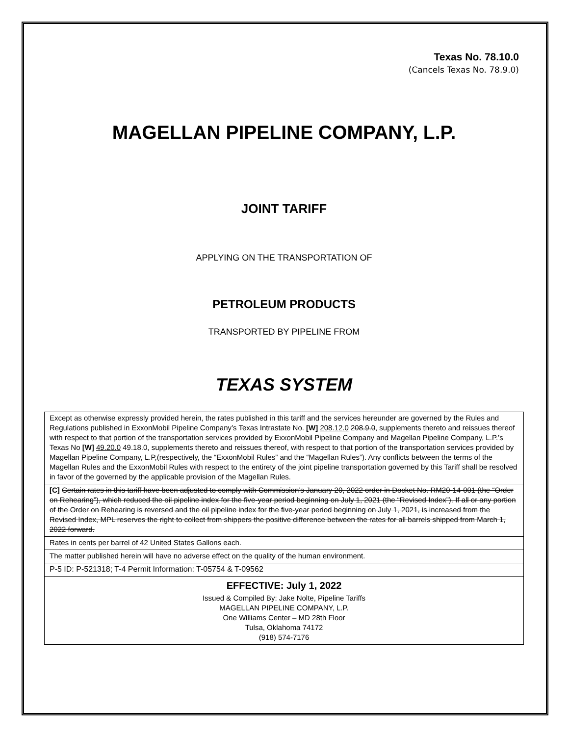Texas No. 78.10.0
(Cancels Texas No. 78.9.0)
MAGELLAN PIPELINE COMPANY, L.P.
JOINT TARIFF
APPLYING ON THE TRANSPORTATION OF
PETROLEUM PRODUCTS
TRANSPORTED BY PIPELINE FROM
TEXAS SYSTEM
Except as otherwise expressly provided herein, the rates published in this tariff and the services hereunder are governed by the Rules and Regulations published in ExxonMobil Pipeline Company’s Texas Intrastate No. [W] 208.12.0 208.9.0, supplements thereto and reissues thereof with respect to that portion of the transportation services provided by ExxonMobil Pipeline Company and Magellan Pipeline Company, L.P.’s Texas No [W] 49.20.0 49.18.0, supplements thereto and reissues thereof, with respect to that portion of the transportation services provided by Magellan Pipeline Company, L.P,(respectively, the “ExxonMobil Rules” and the “Magellan Rules”). Any conflicts between the terms of the Magellan Rules and the ExxonMobil Rules with respect to the entirety of the joint pipeline transportation governed by this Tariff shall be resolved in favor of the governed by the applicable provision of the Magellan Rules.
[C] Certain rates in this tariff have been adjusted to comply with Commission’s January 20, 2022 order in Docket No. RM20-14-001 (the “Order on Rehearing”), which reduced the oil pipeline index for the five-year period beginning on July 1, 2021 (the “Revised Index”). If all or any portion of the Order on Rehearing is reversed and the oil pipeline index for the five-year period beginning on July 1, 2021, is increased from the Revised Index, MPL reserves the right to collect from shippers the positive difference between the rates for all barrels shipped from March 1, 2022 forward.
Rates in cents per barrel of 42 United States Gallons each.
The matter published herein will have no adverse effect on the quality of the human environment.
P-5 ID: P-521318; T-4 Permit Information: T-05754 & T-09562
EFFECTIVE: July 1, 2022
Issued & Compiled By: Jake Nolte, Pipeline Tariffs
MAGELLAN PIPELINE COMPANY, L.P.
One Williams Center – MD 28th Floor
Tulsa, Oklahoma 74172
(918) 574-7176